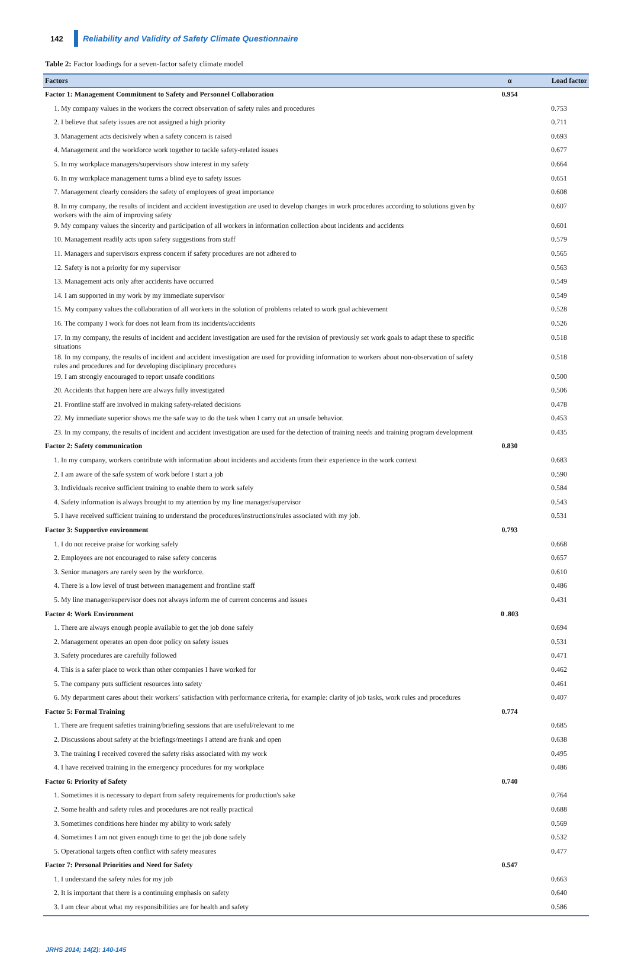142 Reliability and Validity of Safety Climate Questionnaire
Table 2: Factor loadings for a seven-factor safety climate model
| Factors | α | Load factor |
| --- | --- | --- |
| Factor 1: Management Commitment to Safety and Personnel Collaboration | 0.954 | |
| 1. My company values in the workers the correct observation of safety rules and procedures | | 0.753 |
| 2. I believe that safety issues are not assigned a high priority | | 0.711 |
| 3. Management acts decisively when a safety concern is raised | | 0.693 |
| 4. Management and the workforce work together to tackle safety-related issues | | 0.677 |
| 5. In my workplace managers/supervisors show interest in my safety | | 0.664 |
| 6. In my workplace management turns a blind eye to safety issues | | 0.651 |
| 7. Management clearly considers the safety of employees of great importance | | 0.608 |
| 8. In my company, the results of incident and accident investigation are used to develop changes in work procedures according to solutions given by workers with the aim of improving safety | | 0.607 |
| 9. My company values the sincerity and participation of all workers in information collection about incidents and accidents | | 0.601 |
| 10. Management readily acts upon safety suggestions from staff | | 0.579 |
| 11. Managers and supervisors express concern if safety procedures are not adhered to | | 0.565 |
| 12. Safety is not a priority for my supervisor | | 0.563 |
| 13. Management acts only after accidents have occurred | | 0.549 |
| 14. I am supported in my work by my immediate supervisor | | 0.549 |
| 15. My company values the collaboration of all workers in the solution of problems related to work goal achievement | | 0.528 |
| 16. The company I work for does not learn from its incidents/accidents | | 0.526 |
| 17. In my company, the results of incident and accident investigation are used for the revision of previously set work goals to adapt these to specific situations | | 0.518 |
| 18. In my company, the results of incident and accident investigation are used for providing information to workers about non-observation of safety rules and procedures and for developing disciplinary procedures | | 0.518 |
| 19. I am strongly encouraged to report unsafe conditions | | 0.500 |
| 20. Accidents that happen here are always fully investigated | | 0.506 |
| 21. Frontline staff are involved in making safety-related decisions | | 0.478 |
| 22. My immediate superior shows me the safe way to do the task when I carry out an unsafe behavior. | | 0.453 |
| 23. In my company, the results of incident and accident investigation are used for the detection of training needs and training program development | | 0.435 |
| Factor 2: Safety communication | 0.830 | |
| 1. In my company, workers contribute with information about incidents and accidents from their experience in the work context | | 0.683 |
| 2. I am aware of the safe system of work before I start a job | | 0.590 |
| 3. Individuals receive sufficient training to enable them to work safely | | 0.584 |
| 4. Safety information is always brought to my attention by my line manager/supervisor | | 0.543 |
| 5. I have received sufficient training to understand the procedures/instructions/rules associated with my job. | | 0.531 |
| Factor 3: Supportive environment | 0.793 | |
| 1. I do not receive praise for working safely | | 0.668 |
| 2. Employees are not encouraged to raise safety concerns | | 0.657 |
| 3. Senior managers are rarely seen by the workforce. | | 0.610 |
| 4. There is a low level of trust between management and frontline staff | | 0.486 |
| 5. My line manager/supervisor does not always inform me of current concerns and issues | | 0.431 |
| Factor 4: Work Environment | 0 .803 | |
| 1. There are always enough people available to get the job done safely | | 0.694 |
| 2. Management operates an open door policy on safety issues | | 0.531 |
| 3. Safety procedures are carefully followed | | 0.471 |
| 4. This is a safer place to work than other companies I have worked for | | 0.462 |
| 5. The company puts sufficient resources into safety | | 0.461 |
| 6. My department cares about their workers’ satisfaction with performance criteria, for example: clarity of job tasks, work rules and procedures | | 0.407 |
| Factor 5: Formal Training | 0.774 | |
| 1. There are frequent safeties training/briefing sessions that are useful/relevant to me | | 0.685 |
| 2. Discussions about safety at the briefings/meetings I attend are frank and open | | 0.638 |
| 3. The training I received covered the safety risks associated with my work | | 0.495 |
| 4. I have received training in the emergency procedures for my workplace | | 0.486 |
| Factor 6: Priority of Safety | 0.740 | |
| 1. Sometimes it is necessary to depart from safety requirements for production's sake | | 0.764 |
| 2. Some health and safety rules and procedures are not really practical | | 0.688 |
| 3. Sometimes conditions here hinder my ability to work safely | | 0.569 |
| 4. Sometimes I am not given enough time to get the job done safely | | 0.532 |
| 5. Operational targets often conflict with safety measures | | 0.477 |
| Factor 7: Personal Priorities and Need for Safety | 0.547 | |
| 1. I understand the safety rules for my job | | 0.663 |
| 2. It is important that there is a continuing emphasis on safety | | 0.640 |
| 3. I am clear about what my responsibilities are for health and safety | | 0.586 |
JRHS 2014; 14(2): 140-145